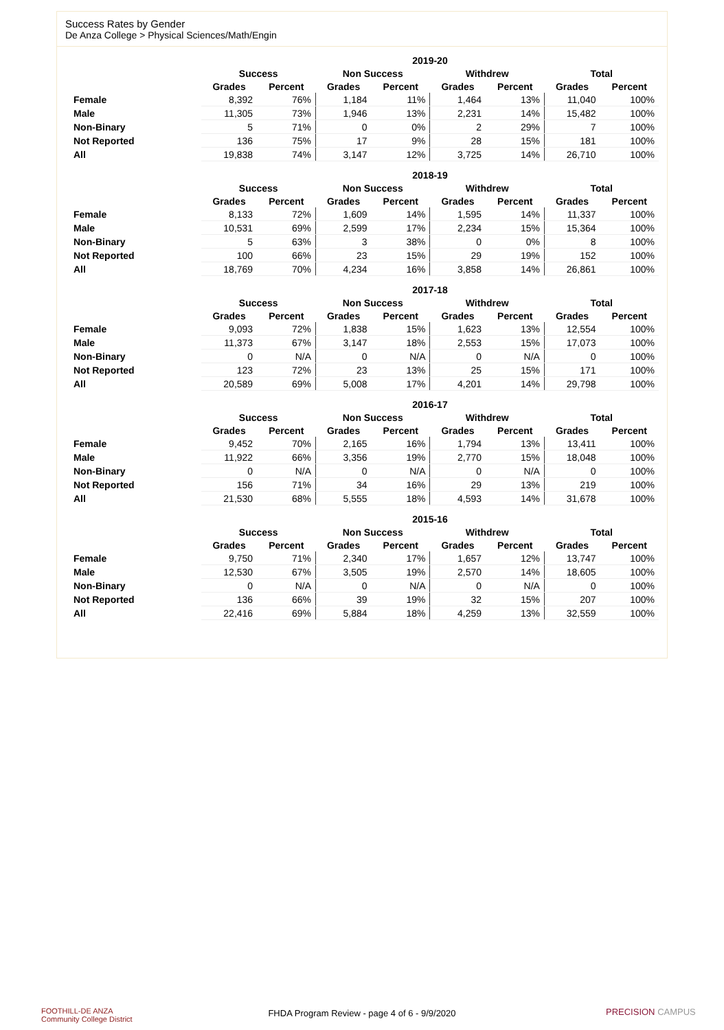Success Rates by Gender
De Anza College > Physical Sciences/Math/Engin
| | 2019-20 | | | | | | | |
| --- | --- | --- | --- | --- | --- | --- | --- | --- |
| | Success | | Non Success | | Withdrew | | Total | |
| | Grades | Percent | Grades | Percent | Grades | Percent | Grades | Percent |
| Female | 8,392 | 76% | 1,184 | 11% | 1,464 | 13% | 11,040 | 100% |
| Male | 11,305 | 73% | 1,946 | 13% | 2,231 | 14% | 15,482 | 100% |
| Non-Binary | 5 | 71% | 0 | 0% | 2 | 29% | 7 | 100% |
| Not Reported | 136 | 75% | 17 | 9% | 28 | 15% | 181 | 100% |
| All | 19,838 | 74% | 3,147 | 12% | 3,725 | 14% | 26,710 | 100% |
| | 2018-19 | | | | | | | |
| --- | --- | --- | --- | --- | --- | --- | --- | --- |
| | Success | | Non Success | | Withdrew | | Total | |
| | Grades | Percent | Grades | Percent | Grades | Percent | Grades | Percent |
| Female | 8,133 | 72% | 1,609 | 14% | 1,595 | 14% | 11,337 | 100% |
| Male | 10,531 | 69% | 2,599 | 17% | 2,234 | 15% | 15,364 | 100% |
| Non-Binary | 5 | 63% | 3 | 38% | 0 | 0% | 8 | 100% |
| Not Reported | 100 | 66% | 23 | 15% | 29 | 19% | 152 | 100% |
| All | 18,769 | 70% | 4,234 | 16% | 3,858 | 14% | 26,861 | 100% |
| | 2017-18 | | | | | | | |
| --- | --- | --- | --- | --- | --- | --- | --- | --- |
| | Success | | Non Success | | Withdrew | | Total | |
| | Grades | Percent | Grades | Percent | Grades | Percent | Grades | Percent |
| Female | 9,093 | 72% | 1,838 | 15% | 1,623 | 13% | 12,554 | 100% |
| Male | 11,373 | 67% | 3,147 | 18% | 2,553 | 15% | 17,073 | 100% |
| Non-Binary | 0 | N/A | 0 | N/A | 0 | N/A | 0 | 100% |
| Not Reported | 123 | 72% | 23 | 13% | 25 | 15% | 171 | 100% |
| All | 20,589 | 69% | 5,008 | 17% | 4,201 | 14% | 29,798 | 100% |
| | 2016-17 | | | | | | | |
| --- | --- | --- | --- | --- | --- | --- | --- | --- |
| | Success | | Non Success | | Withdrew | | Total | |
| | Grades | Percent | Grades | Percent | Grades | Percent | Grades | Percent |
| Female | 9,452 | 70% | 2,165 | 16% | 1,794 | 13% | 13,411 | 100% |
| Male | 11,922 | 66% | 3,356 | 19% | 2,770 | 15% | 18,048 | 100% |
| Non-Binary | 0 | N/A | 0 | N/A | 0 | N/A | 0 | 100% |
| Not Reported | 156 | 71% | 34 | 16% | 29 | 13% | 219 | 100% |
| All | 21,530 | 68% | 5,555 | 18% | 4,593 | 14% | 31,678 | 100% |
| | 2015-16 | | | | | | | |
| --- | --- | --- | --- | --- | --- | --- | --- | --- |
| | Success | | Non Success | | Withdrew | | Total | |
| | Grades | Percent | Grades | Percent | Grades | Percent | Grades | Percent |
| Female | 9,750 | 71% | 2,340 | 17% | 1,657 | 12% | 13,747 | 100% |
| Male | 12,530 | 67% | 3,505 | 19% | 2,570 | 14% | 18,605 | 100% |
| Non-Binary | 0 | N/A | 0 | N/A | 0 | N/A | 0 | 100% |
| Not Reported | 136 | 66% | 39 | 19% | 32 | 15% | 207 | 100% |
| All | 22,416 | 69% | 5,884 | 18% | 4,259 | 13% | 32,559 | 100% |
FOOTHILL-DE ANZA
Community College District
FHDA Program Review - page 4 of 6 - 9/9/2020
PRECISION CAMPUS